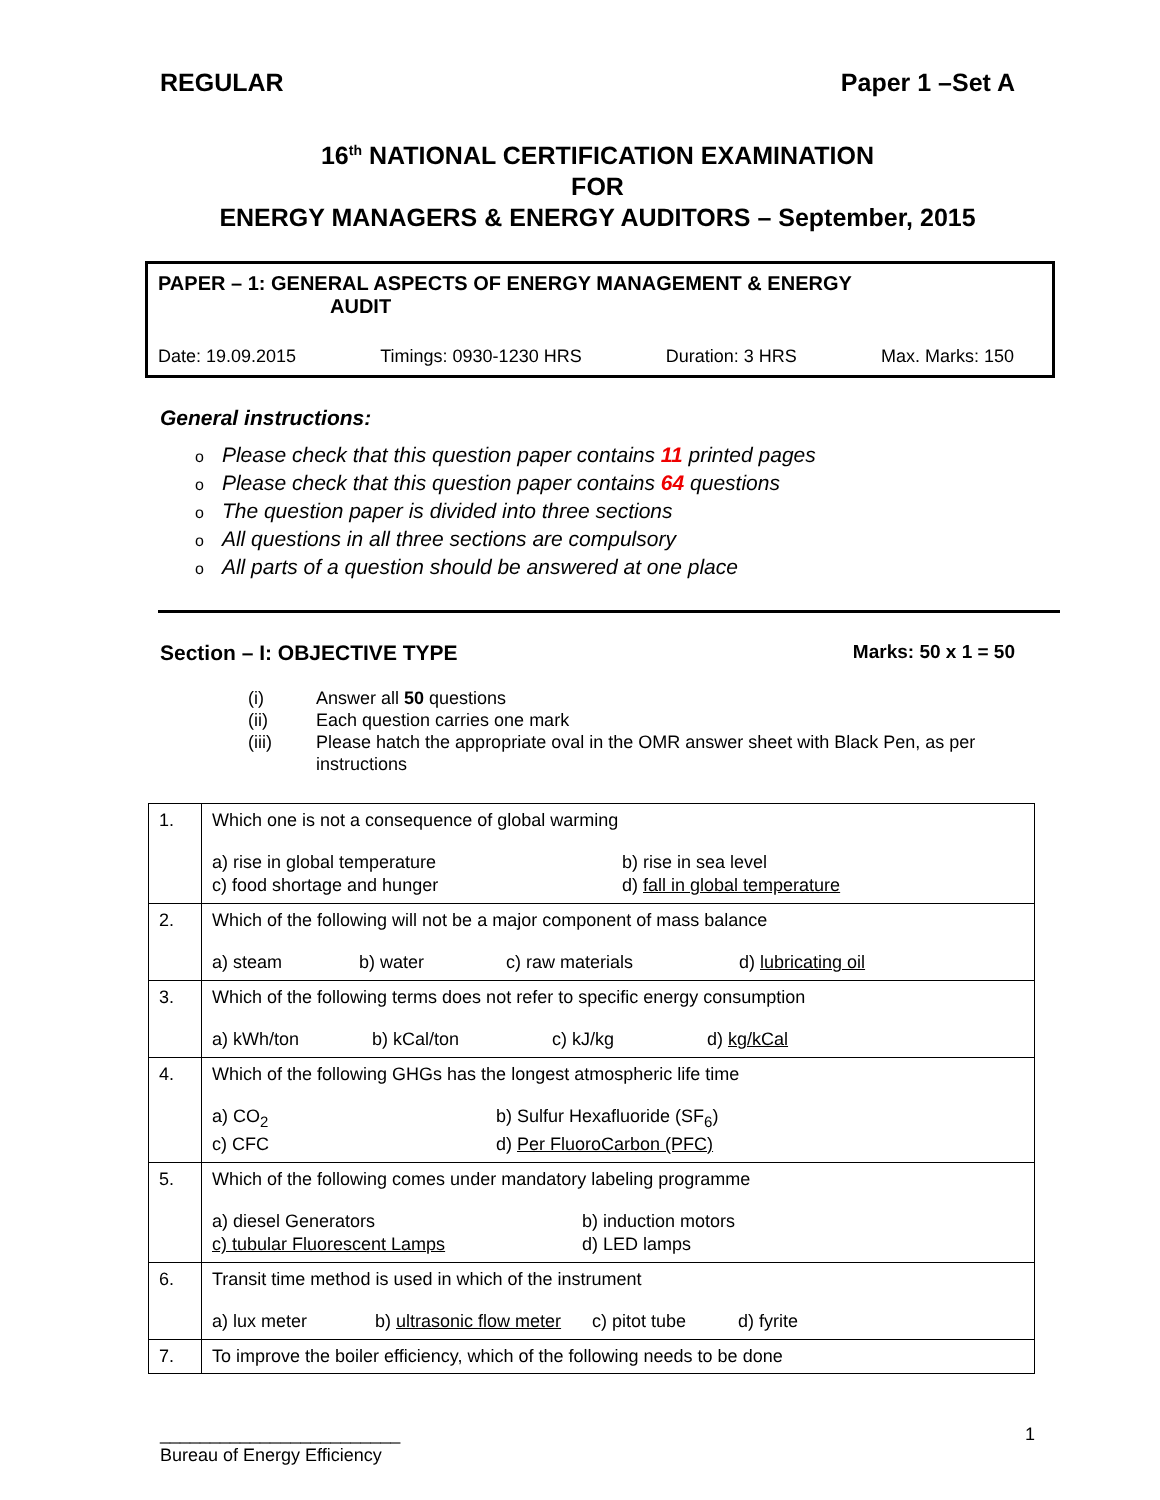REGULAR Paper 1 –Set A
16<sup>th</sup> NATIONAL CERTIFICATION EXAMINATION
FOR
ENERGY MANAGERS & ENERGY AUDITORS – September, 2015
PAPER – 1: GENERAL ASPECTS OF ENERGY MANAGEMENT & ENERGY
AUDIT
Date: 19.09.2015 Timings: 0930-1230 HRS Duration: 3 HRS Max. Marks: 150
General instructions:
o Please check that this question paper contains 11 printed pages
o Please check that this question paper contains 64 questions
o The question paper is divided into three sections
o All questions in all three sections are compulsory
o All parts of a question should be answered at one place
Section – I: OBJECTIVE TYPE Marks: 50 x 1 = 50
(i) Answer all 50 questions
(ii) Each question carries one mark
(iii) Please hatch the appropriate oval in the OMR answer sheet with Black Pen, as per instructions
| 1. | Which one is not a consequence of global warming a) rise in global temperature b) rise in sea level c) food shortage and hunger d) fall in global temperature |
| 2. | Which of the following will not be a major component of mass balance a) steam b) water c) raw materials d) lubricating oil |
| 3. | Which of the following terms does not refer to specific energy consumption a) kWh/ton b) kCal/ton c) kJ/kg d) kg/kCal |
| 4. | Which of the following GHGs has the longest atmospheric life time a) CO<sub>2</sub> b) Sulfur Hexafluoride (SF<sub>6</sub>) c) CFC d) Per FluoroCarbon (PFC) |
| 5. | Which of the following comes under mandatory labeling programme a) diesel Generators b) induction motors c) tubular Fluorescent Lamps d) LED lamps |
| 6. | Transit time method is used in which of the instrument a) lux meter b) ultrasonic flow meter c) pitot tube d) fyrite |
| 7. | To improve the boiler efficiency, which of the following needs to be done |
________________________
Bureau of Energy Efficiency 1